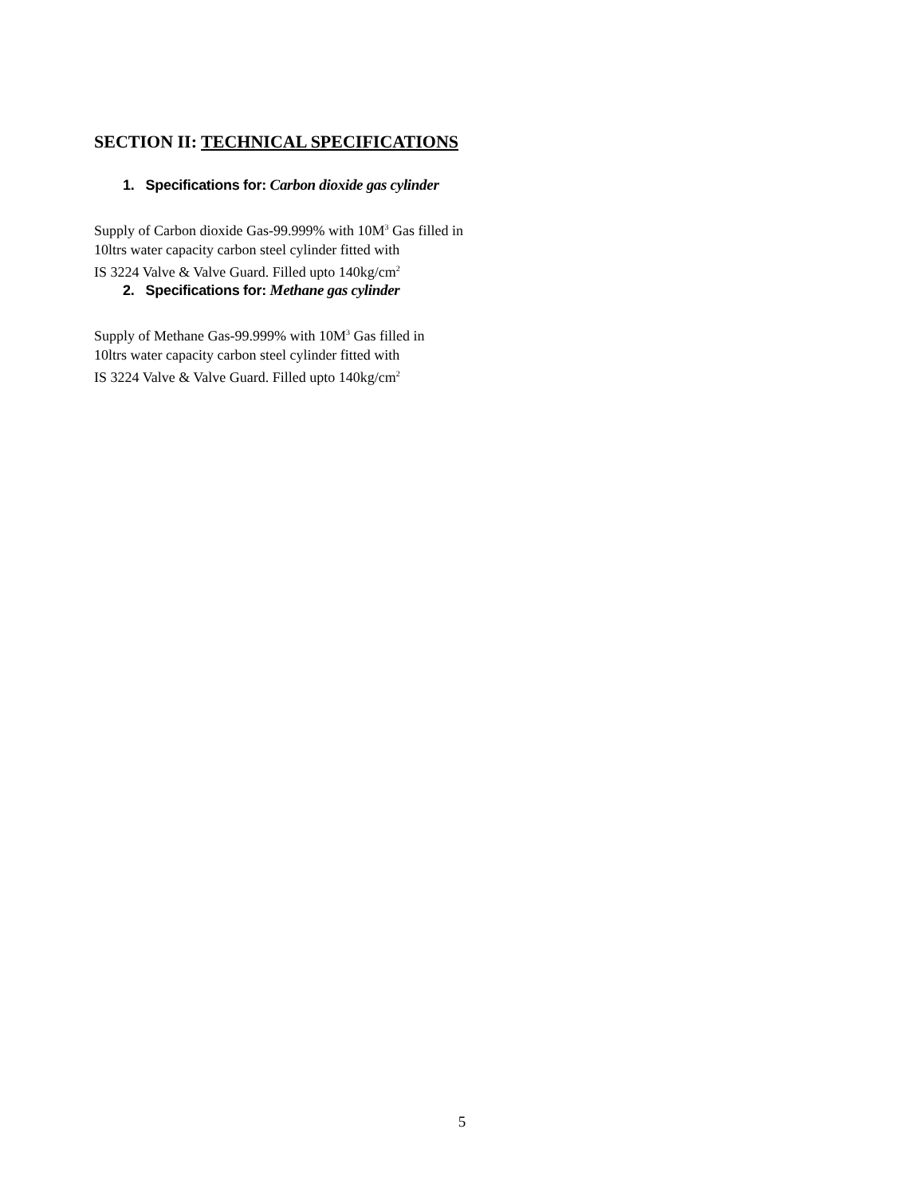SECTION II: TECHNICAL SPECIFICATIONS
1. Specifications for: Carbon dioxide gas cylinder
Supply of Carbon dioxide Gas-99.999% with 10M<sup>3</sup> Gas filled in
10ltrs water capacity carbon steel cylinder fitted with
IS 3224 Valve & Valve Guard. Filled upto 140kg/cm<sup>2</sup>
2. Specifications for: Methane gas cylinder
Supply of Methane Gas-99.999% with 10M<sup>3</sup> Gas filled in
10ltrs water capacity carbon steel cylinder fitted with
IS 3224 Valve & Valve Guard. Filled upto 140kg/cm<sup>2</sup>
5